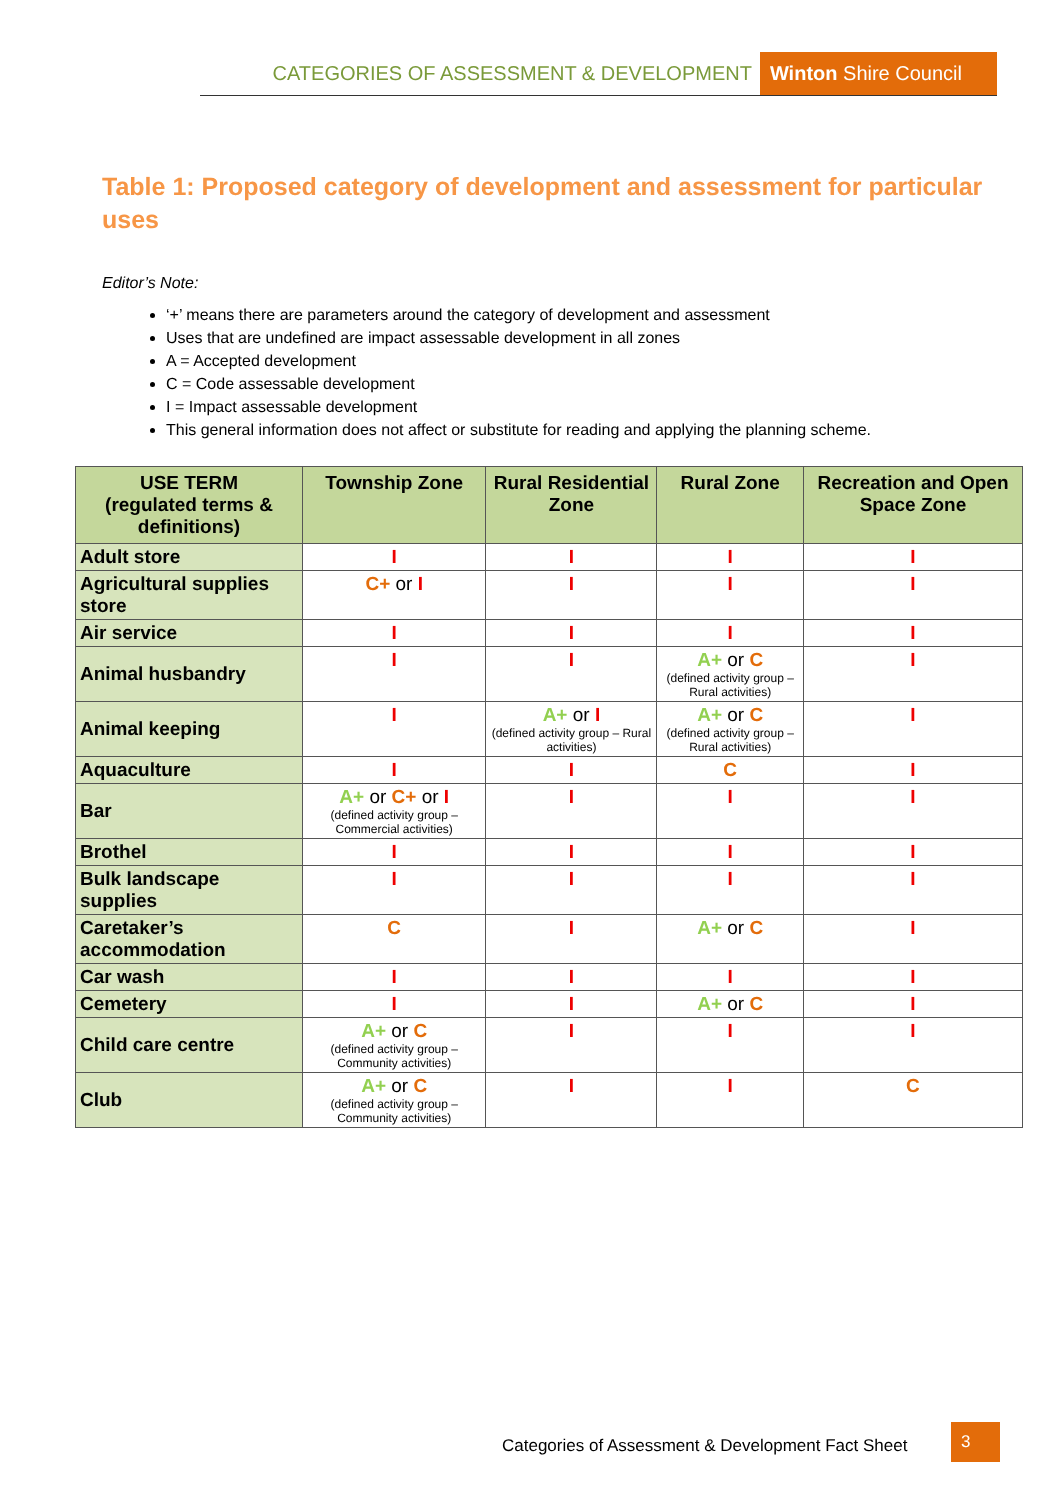CATEGORIES OF ASSESSMENT & DEVELOPMENT Winton Shire Council
Table 1: Proposed category of development and assessment for particular uses
Editor’s Note:
‘+’ means there are parameters around the category of development and assessment
Uses that are undefined are impact assessable development in all zones
A = Accepted development
C = Code assessable development
I = Impact assessable development
This general information does not affect or substitute for reading and applying the planning scheme.
| USE TERM (regulated terms & definitions) | Township Zone | Rural Residential Zone | Rural Zone | Recreation and Open Space Zone |
| --- | --- | --- | --- | --- |
| Adult store | I | I | I | I |
| Agricultural supplies store | C+ or I | I | I | I |
| Air service | I | I | I | I |
| Animal husbandry | I | I | A+ or C (defined activity group – Rural activities) | I |
| Animal keeping | I | A+ or I (defined activity group – Rural activities) | A+ or C (defined activity group – Rural activities) | I |
| Aquaculture | I | I | C | I |
| Bar | A+ or C+ or I (defined activity group – Commercial activities) | I | I | I |
| Brothel | I | I | I | I |
| Bulk landscape supplies | I | I | I | I |
| Caretaker’s accommodation | C | I | A+ or C | I |
| Car wash | I | I | I | I |
| Cemetery | I | I | A+ or C | I |
| Child care centre | A+ or C (defined activity group – Community activities) | I | I | I |
| Club | A+ or C (defined activity group – Community activities) | I | I | C |
Categories of Assessment & Development Fact Sheet
3